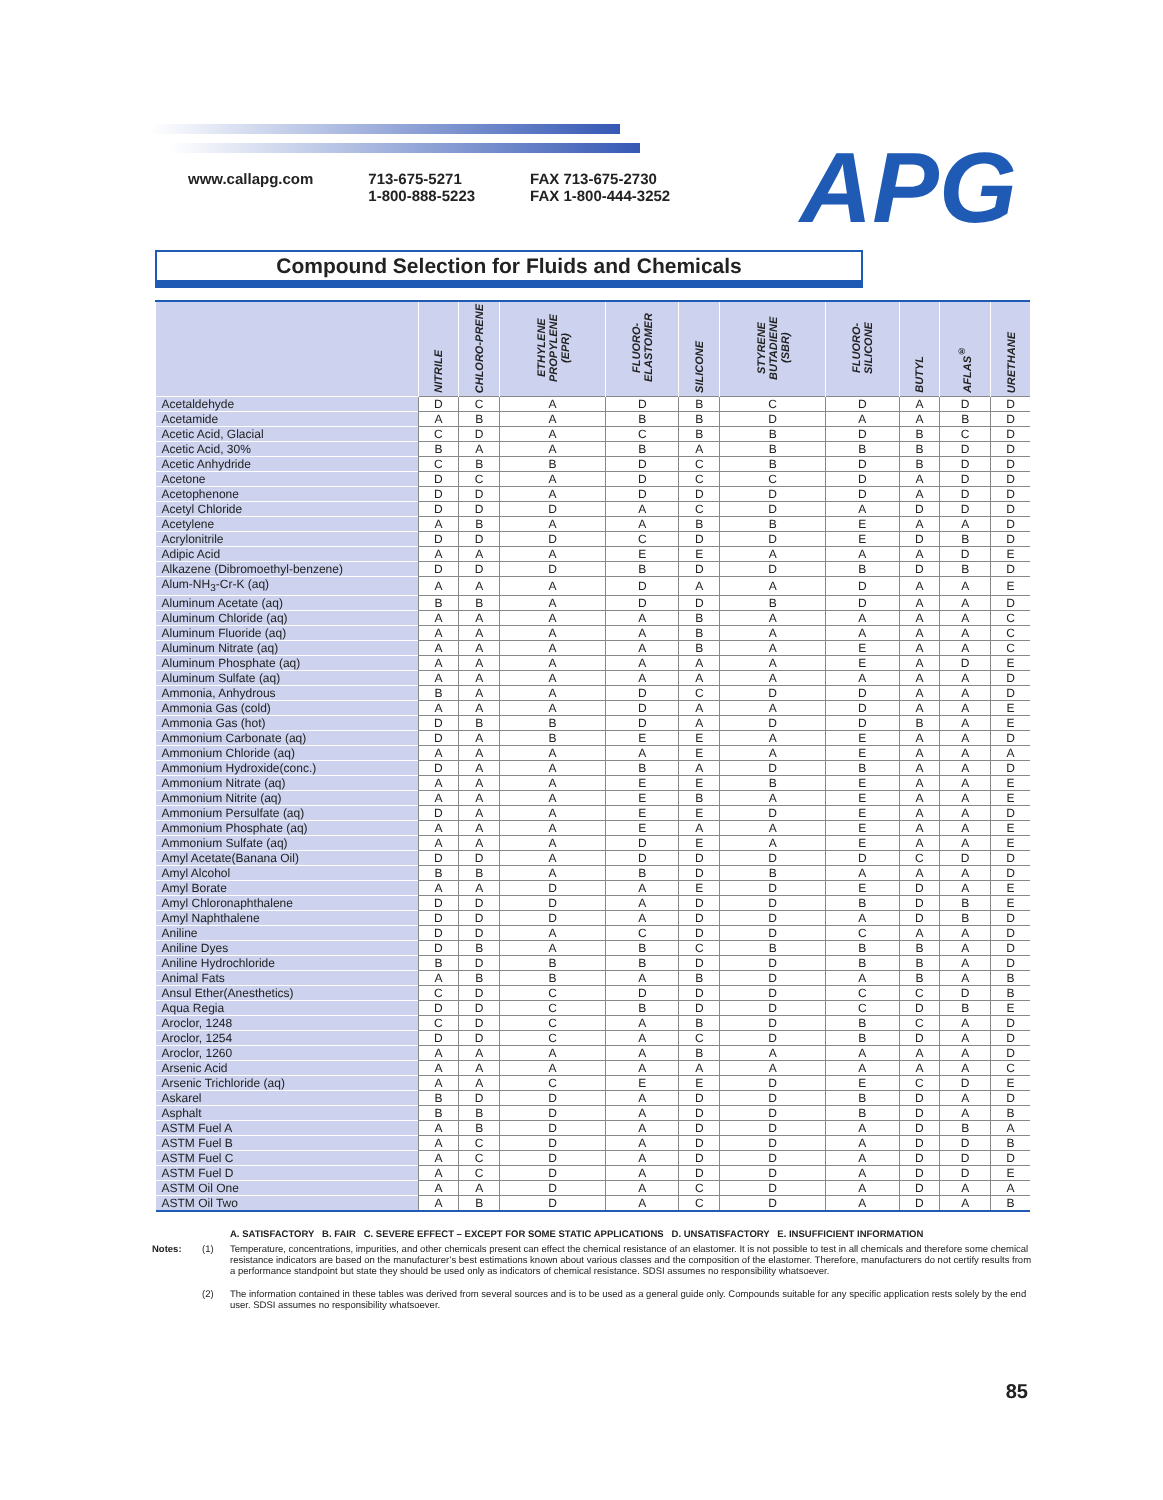www.callapg.com 713-675-5271
1-800-888-5223
FAX 713-675-2730
FAX 1-800-444-3252
APG
Compound Selection for Fluids and Chemicals
| | NITRILE | CHLORO-PRENE | ETHYLENE PROPYLENE (EPR) | FLUORO-ELASTOMER | SILICONE | STYRENE BUTADIENE (SBR) | FLUORO-SILICONE | BUTYL | AFLAS<sup>®</sup> | URETHANE |
| --- | --- | --- | --- | --- | --- | --- | --- | --- | --- | --- |
| Acetaldehyde | D | C | A | D | B | C | D | A | D | D |
| Acetamide | A | B | A | B | B | D | A | A | B | D |
| Acetic Acid, Glacial | C | D | A | C | B | B | D | B | C | D |
| Acetic Acid, 30% | B | A | A | B | A | B | B | B | D | D |
| Acetic Anhydride | C | B | B | D | C | B | D | B | D | D |
| Acetone | D | C | A | D | C | C | D | A | D | D |
| Acetophenone | D | D | A | D | D | D | D | A | D | D |
| Acetyl Chloride | D | D | D | A | C | D | A | D | D | D |
| Acetylene | A | B | A | A | B | B | E | A | A | D |
| Acrylonitrile | D | D | D | C | D | D | E | D | B | D |
| Adipic Acid | A | A | A | E | E | A | A | A | D | E |
| Alkazene (Dibromoethyl-benzene) | D | D | D | B | D | D | B | D | B | D |
| Alum-NH<sub>3</sub>-Cr-K (aq) | A | A | A | D | A | A | D | A | A | E |
| Aluminum Acetate (aq) | B | B | A | D | D | B | D | A | A | D |
| Aluminum Chloride (aq) | A | A | A | A | B | A | A | A | A | C |
| Aluminum Fluoride (aq) | A | A | A | A | B | A | A | A | A | C |
| Aluminum Nitrate (aq) | A | A | A | A | B | A | E | A | A | C |
| Aluminum Phosphate (aq) | A | A | A | A | A | A | E | A | D | E |
| Aluminum Sulfate (aq) | A | A | A | A | A | A | A | A | A | D |
| Ammonia, Anhydrous | B | A | A | D | C | D | D | A | A | D |
| Ammonia Gas (cold) | A | A | A | D | A | A | D | A | A | E |
| Ammonia Gas (hot) | D | B | B | D | A | D | D | B | A | E |
| Ammonium Carbonate (aq) | D | A | B | E | E | A | E | A | A | D |
| Ammonium Chloride (aq) | A | A | A | A | E | A | E | A | A | A |
| Ammonium Hydroxide(conc.) | D | A | A | B | A | D | B | A | A | D |
| Ammonium Nitrate (aq) | A | A | A | E | E | B | E | A | A | E |
| Ammonium Nitrite (aq) | A | A | A | E | B | A | E | A | A | E |
| Ammonium Persulfate (aq) | D | A | A | E | E | D | E | A | A | D |
| Ammonium Phosphate (aq) | A | A | A | E | A | A | E | A | A | E |
| Ammonium Sulfate (aq) | A | A | A | D | E | A | E | A | A | E |
| Amyl Acetate(Banana Oil) | D | D | A | D | D | D | D | C | D | D |
| Amyl Alcohol | B | B | A | B | D | B | A | A | A | D |
| Amyl Borate | A | A | D | A | E | D | E | D | A | E |
| Amyl Chloronaphthalene | D | D | D | A | D | D | B | D | B | E |
| Amyl Naphthalene | D | D | D | A | D | D | A | D | B | D |
| Aniline | D | D | A | C | D | D | C | A | A | D |
| Aniline Dyes | D | B | A | B | C | B | B | B | A | D |
| Aniline Hydrochloride | B | D | B | B | D | D | B | B | A | D |
| Animal Fats | A | B | B | A | B | D | A | B | A | B |
| Ansul Ether(Anesthetics) | C | D | C | D | D | D | C | C | D | B |
| Aqua Regia | D | D | C | B | D | D | C | D | B | E |
| Aroclor, 1248 | C | D | C | A | B | D | B | C | A | D |
| Aroclor, 1254 | D | D | C | A | C | D | B | D | A | D |
| Aroclor, 1260 | A | A | A | A | B | A | A | A | A | D |
| Arsenic Acid | A | A | A | A | A | A | A | A | A | C |
| Arsenic Trichloride (aq) | A | A | C | E | E | D | E | C | D | E |
| Askarel | B | D | D | A | D | D | B | D | A | D |
| Asphalt | B | B | D | A | D | D | B | D | A | B |
| ASTM Fuel A | A | B | D | A | D | D | A | D | B | A |
| ASTM Fuel B | A | C | D | A | D | D | A | D | D | B |
| ASTM Fuel C | A | C | D | A | D | D | A | D | D | D |
| ASTM Fuel D | A | C | D | A | D | D | A | D | D | E |
| ASTM Oil One | A | A | D | A | C | D | A | D | A | A |
| ASTM Oil Two | A | B | D | A | C | D | A | D | A | B |
A. SATISFACTORY B. FAIR C. SEVERE EFFECT – EXCEPT FOR SOME STATIC APPLICATIONS D. UNSATISFACTORY E. INSUFFICIENT INFORMATION
Notes: (1) Temperature, concentrations, impurities, and other chemicals present can effect the chemical resistance of an elastomer. It is not possible to test in all chemicals and therefore some chemical resistance indicators are based on the manufacturer’s best estimations known about various classes and the composition of the elastomer. Therefore, manufacturers do not certify results from a performance standpoint but state they should be used only as indicators of chemical resistance. SDSI assumes no responsibility whatsoever.
(2) The information contained in these tables was derived from several sources and is to be used as a general guide only. Compounds suitable for any specific application rests solely by the end user. SDSI assumes no responsibility whatsoever.
85